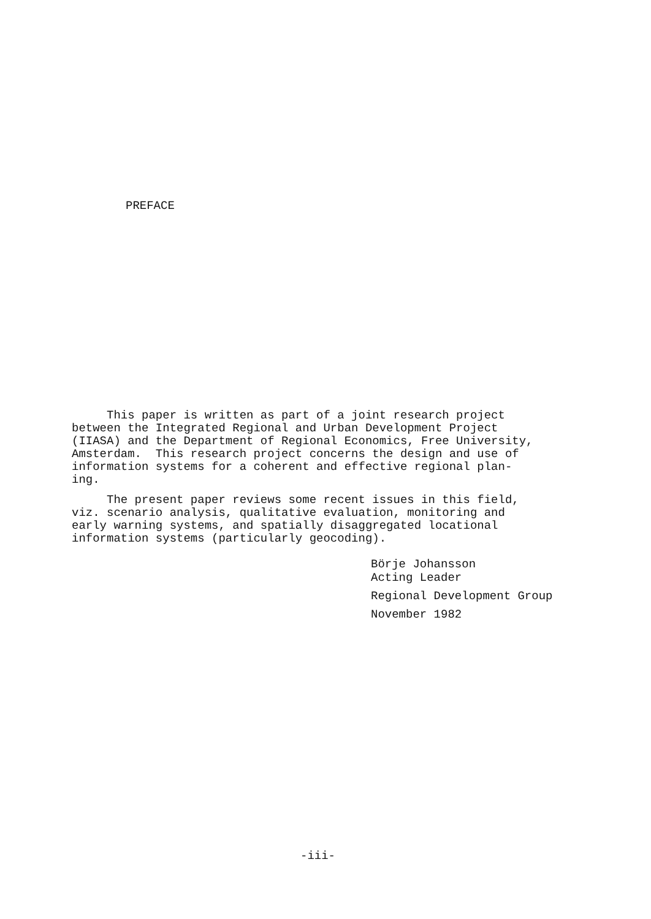PREFACE
This paper is written as part of a joint research project between the Integrated Regional and Urban Development Project (IIASA) and the Department of Regional Economics, Free University, Amsterdam. This research project concerns the design and use of information systems for a coherent and effective regional plan- ing.
The present paper reviews some recent issues in this field, viz. scenario analysis, qualitative evaluation, monitoring and early warning systems, and spatially disaggregated locational information systems (particularly geocoding).
Börje Johansson
Acting Leader
Regional Development Group
November 1982
-iii-